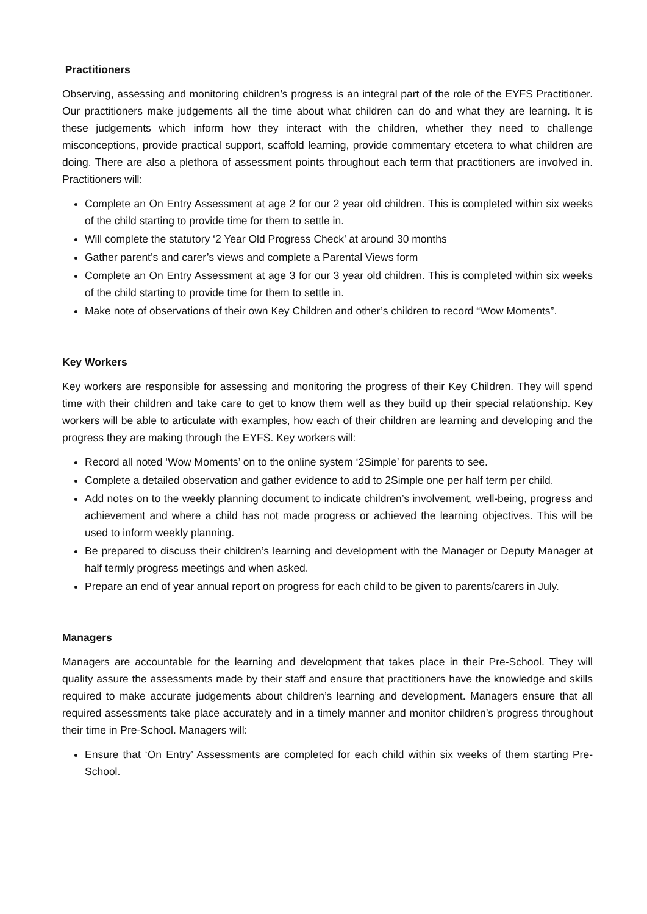Practitioners
Observing, assessing and monitoring children’s progress is an integral part of the role of the EYFS Practitioner. Our practitioners make judgements all the time about what children can do and what they are learning. It is these judgements which inform how they interact with the children, whether they need to challenge misconceptions, provide practical support, scaffold learning, provide commentary etcetera to what children are doing. There are also a plethora of assessment points throughout each term that practitioners are involved in. Practitioners will:
Complete an On Entry Assessment at age 2 for our 2 year old children. This is completed within six weeks of the child starting to provide time for them to settle in.
Will complete the statutory ‘2 Year Old Progress Check’ at around 30 months
Gather parent’s and carer’s views and complete a Parental Views form
Complete an On Entry Assessment at age 3 for our 3 year old children. This is completed within six weeks of the child starting to provide time for them to settle in.
Make note of observations of their own Key Children and other’s children to record “Wow Moments”.
Key Workers
Key workers are responsible for assessing and monitoring the progress of their Key Children. They will spend time with their children and take care to get to know them well as they build up their special relationship. Key workers will be able to articulate with examples, how each of their children are learning and developing and the progress they are making through the EYFS. Key workers will:
Record all noted ‘Wow Moments’ on to the online system ‘2Simple’ for parents to see.
Complete a detailed observation and gather evidence to add to 2Simple one per half term per child.
Add notes on to the weekly planning document to indicate children’s involvement, well-being, progress and achievement and where a child has not made progress or achieved the learning objectives. This will be used to inform weekly planning.
Be prepared to discuss their children’s learning and development with the Manager or Deputy Manager at half termly progress meetings and when asked.
Prepare an end of year annual report on progress for each child to be given to parents/carers in July.
Managers
Managers are accountable for the learning and development that takes place in their Pre-School. They will quality assure the assessments made by their staff and ensure that practitioners have the knowledge and skills required to make accurate judgements about children’s learning and development. Managers ensure that all required assessments take place accurately and in a timely manner and monitor children’s progress throughout their time in Pre-School. Managers will:
Ensure that ‘On Entry’ Assessments are completed for each child within six weeks of them starting Pre-School.